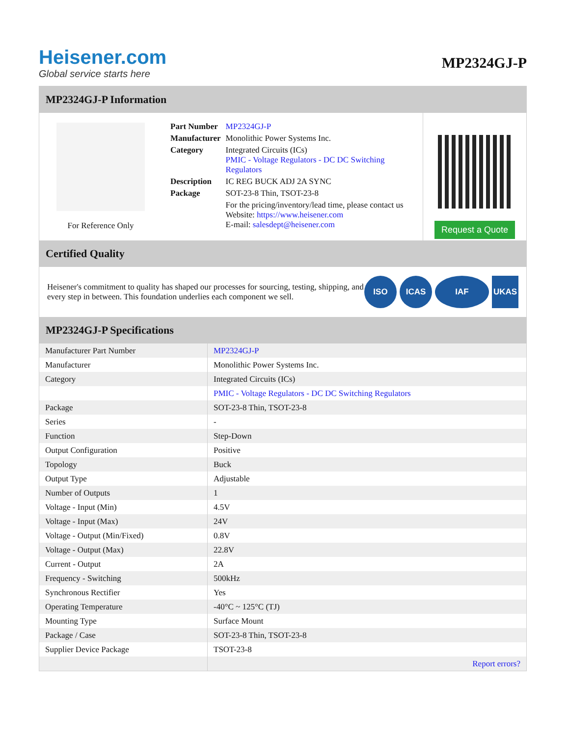Heisener.com
Global service starts here
MP2324GJ-P
MP2324GJ-P Information
For Reference Only
| Part Number | MP2324GJ-P |
| Manufacturer | Monolithic Power Systems Inc. |
| Category | Integrated Circuits (ICs) PMIC - Voltage Regulators - DC DC Switching Regulators |
| Description | IC REG BUCK ADJ 2A SYNC |
| Package | SOT-23-8 Thin, TSOT-23-8 |
| | For the pricing/inventory/lead time, please contact us Website: https://www.heisener.com E-mail: salesdept@heisener.com |
Request a Quote
Certified Quality
Heisener's commitment to quality has shaped our processes for sourcing, testing, shipping, and every step in between. This foundation underlies each component we sell.
ISO ICAS IAF UKAS
MP2324GJ-P Specifications
| Manufacturer Part Number | MP2324GJ-P |
| Manufacturer | Monolithic Power Systems Inc. |
| Category | Integrated Circuits (ICs) |
| | PMIC - Voltage Regulators - DC DC Switching Regulators |
| Package | SOT-23-8 Thin, TSOT-23-8 |
| Series | - |
| Function | Step-Down |
| Output Configuration | Positive |
| Topology | Buck |
| Output Type | Adjustable |
| Number of Outputs | 1 |
| Voltage - Input (Min) | 4.5V |
| Voltage - Input (Max) | 24V |
| Voltage - Output (Min/Fixed) | 0.8V |
| Voltage - Output (Max) | 22.8V |
| Current - Output | 2A |
| Frequency - Switching | 500kHz |
| Synchronous Rectifier | Yes |
| Operating Temperature | -40°C ~ 125°C (TJ) |
| Mounting Type | Surface Mount |
| Package / Case | SOT-23-8 Thin, TSOT-23-8 |
| Supplier Device Package | TSOT-23-8 |
| | Report errors? |